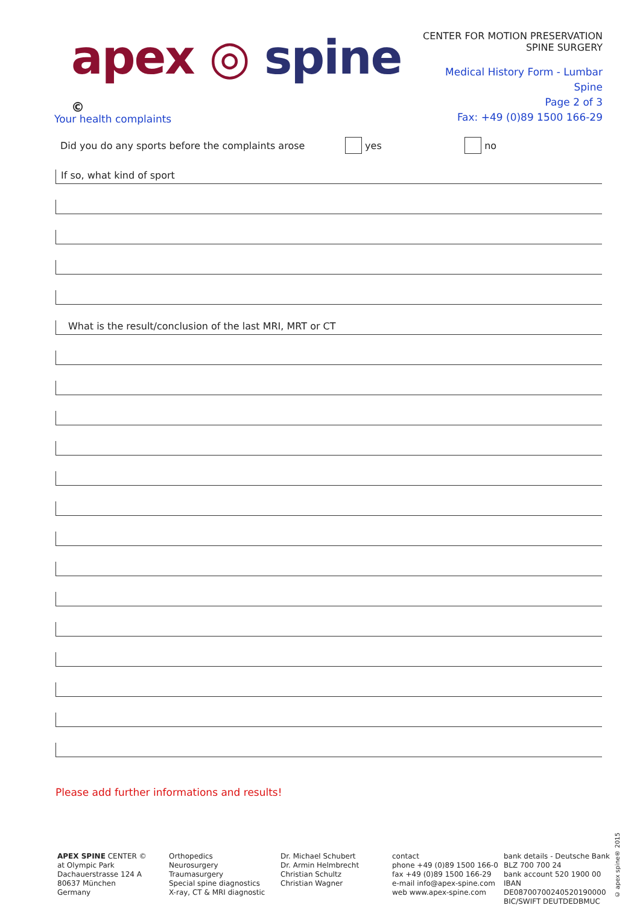apex ◎ spine <sup>©</sup>
CENTER FOR MOTION PRESERVATION
SPINE SURGERY
Medical History Form - Lumbar Spine
Page 2 of 3
Fax: +49 (0)89 1500 166-29
Your health complaints
Did you do any sports before the complaints arose yes no
If so, what kind of sport
What is the result/conclusion of the last MRI, MRT or CT
Please add further informations and results!
APEX SPINE CENTER ©
at Olympic Park
Dachauerstrasse 124 A
80637 München
Germany
Orthopedics
Neurosurgery
Traumasurgery
Special spine diagnostics
X-ray, CT & MRI diagnostic
Dr. Michael Schubert
Dr. Armin Helmbrecht
Christian Schultz
Christian Wagner
contact
phone +49 (0)89 1500 166-0
fax +49 (0)89 1500 166-29
e-mail info@apex-spine.com
web www.apex-spine.com
bank details - Deutsche Bank
BLZ 700 700 24
bank account 520 1900 00
IBAN DE08700700240520190000
BIC/SWIFT DEUTDEDBMUC
© apex spine® 2015